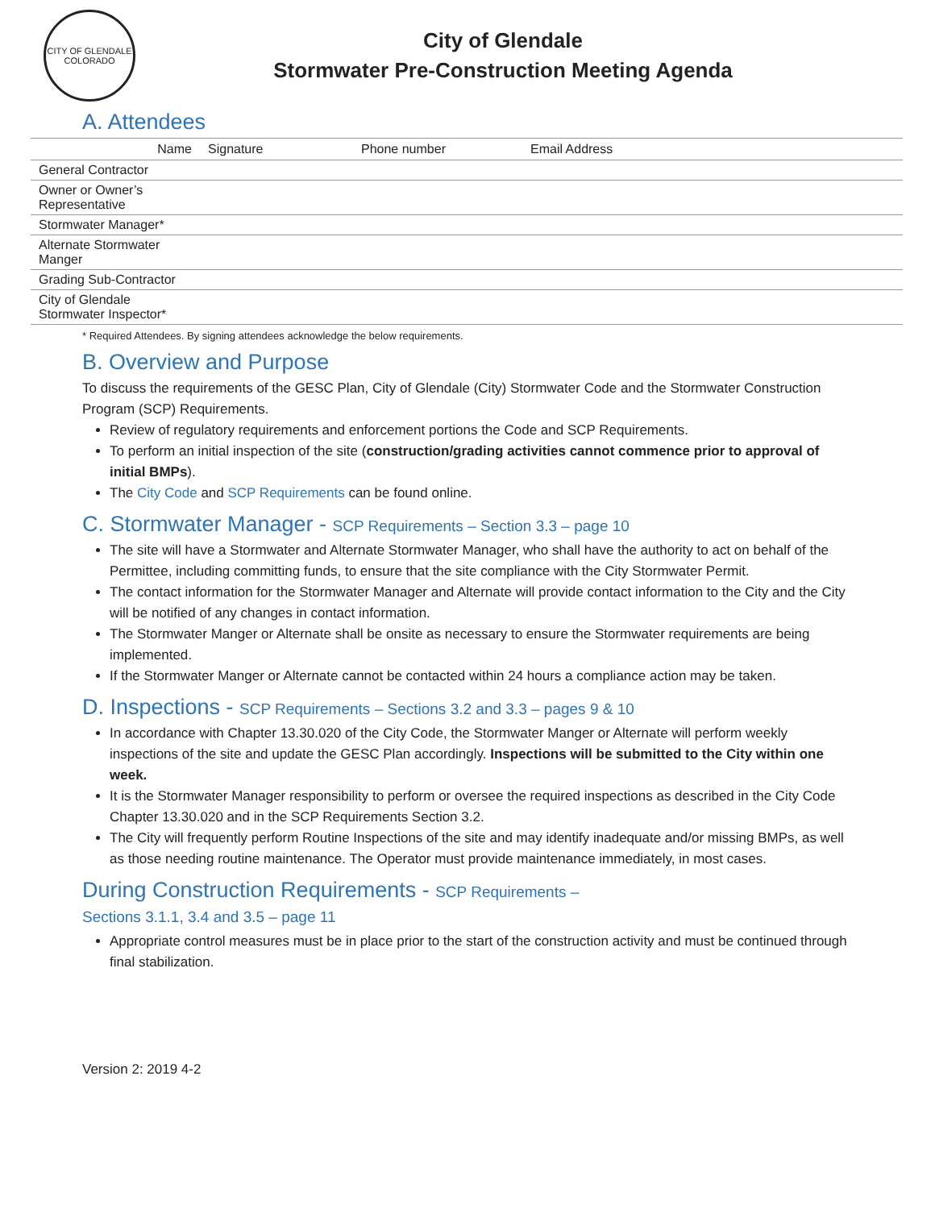CITY OF GLENDALE COLORADO
City of Glendale
Stormwater Pre-Construction Meeting Agenda
A. Attendees
| Name | Signature | Phone number | Email Address |
| --- | --- | --- | --- |
| General Contractor | | | |
| Owner or Owner’s Representative | | | |
| Stormwater Manager* | | | |
| Alternate Stormwater Manger | | | |
| Grading Sub-Contractor | | | |
| City of Glendale Stormwater Inspector* | | | |
* Required Attendees. By signing attendees acknowledge the below requirements.
B. Overview and Purpose
To discuss the requirements of the GESC Plan, City of Glendale (City) Stormwater Code and the Stormwater Construction Program (SCP) Requirements.
Review of regulatory requirements and enforcement portions the Code and SCP Requirements.
To perform an initial inspection of the site (construction/grading activities cannot commence prior to approval of initial BMPs).
The City Code and SCP Requirements can be found online.
C. Stormwater Manager - SCP Requirements – Section 3.3 – page 10
The site will have a Stormwater and Alternate Stormwater Manager, who shall have the authority to act on behalf of the Permittee, including committing funds, to ensure that the site compliance with the City Stormwater Permit.
The contact information for the Stormwater Manager and Alternate will provide contact information to the City and the City will be notified of any changes in contact information.
The Stormwater Manger or Alternate shall be onsite as necessary to ensure the Stormwater requirements are being implemented.
If the Stormwater Manger or Alternate cannot be contacted within 24 hours a compliance action may be taken.
D. Inspections - SCP Requirements – Sections 3.2 and 3.3 – pages 9 & 10
In accordance with Chapter 13.30.020 of the City Code, the Stormwater Manger or Alternate will perform weekly inspections of the site and update the GESC Plan accordingly. Inspections will be submitted to the City within one week.
It is the Stormwater Manager responsibility to perform or oversee the required inspections as described in the City Code Chapter 13.30.020 and in the SCP Requirements Section 3.2.
The City will frequently perform Routine Inspections of the site and may identify inadequate and/or missing BMPs, as well as those needing routine maintenance. The Operator must provide maintenance immediately, in most cases.
During Construction Requirements - SCP Requirements –
Sections 3.1.1, 3.4 and 3.5 – page 11
Appropriate control measures must be in place prior to the start of the construction activity and must be continued through final stabilization.
Version 2: 2019 4-2